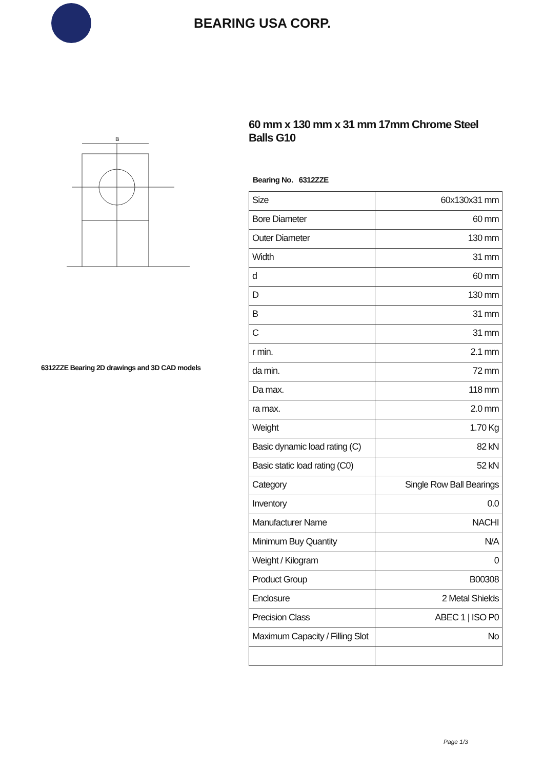BEARING USA CORP.
B
6312ZZE Bearing 2D drawings and 3D CAD models
60 mm x 130 mm x 31 mm 17mm Chrome Steel Balls G10
Bearing No. 6312ZZE
| Size | 60x130x31 mm |
| Bore Diameter | 60 mm |
| Outer Diameter | 130 mm |
| Width | 31 mm |
| d | 60 mm |
| D | 130 mm |
| B | 31 mm |
| C | 31 mm |
| r min. | 2.1 mm |
| da min. | 72 mm |
| Da max. | 118 mm |
| ra max. | 2.0 mm |
| Weight | 1.70 Kg |
| Basic dynamic load rating (C) | 82 kN |
| Basic static load rating (C0) | 52 kN |
| Category | Single Row Ball Bearings |
| Inventory | 0.0 |
| Manufacturer Name | NACHI |
| Minimum Buy Quantity | N/A |
| Weight / Kilogram | 0 |
| Product Group | B00308 |
| Enclosure | 2 Metal Shields |
| Precision Class | ABEC 1 / ISO P0 |
| Maximum Capacity / Filling Slot | No |
Page 1/3